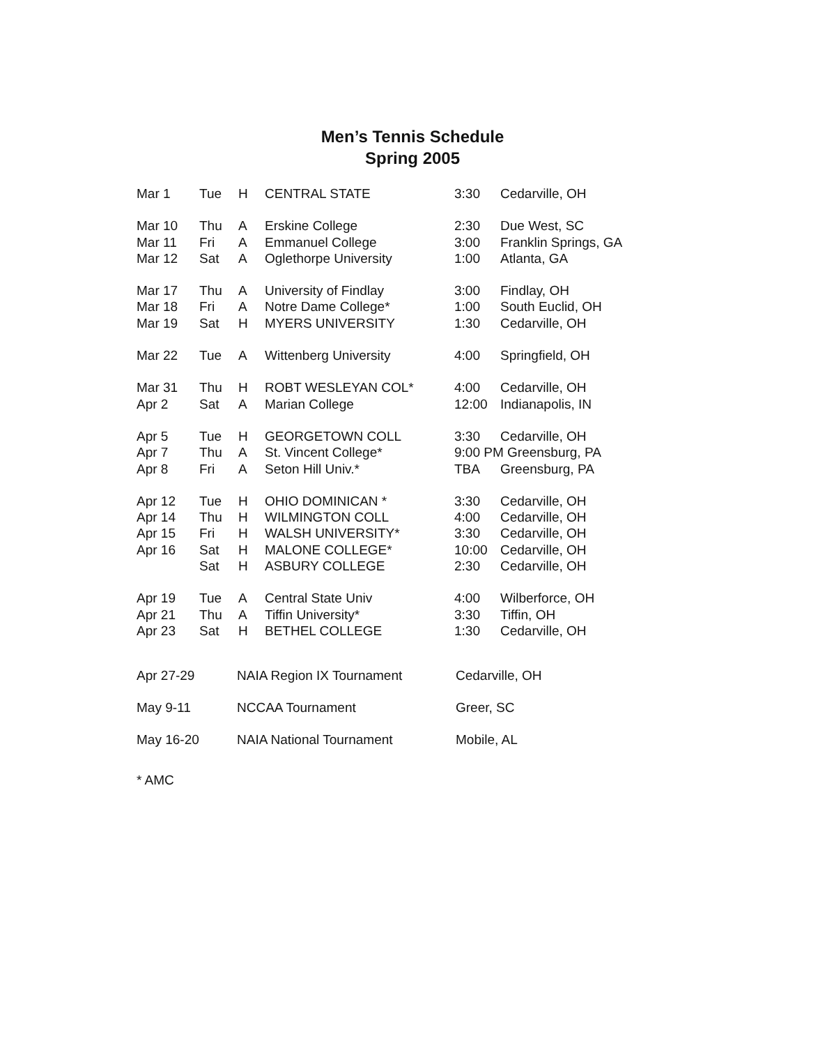Men’s Tennis Schedule
Spring 2005
| Mar 1 | Tue | H | CENTRAL STATE | 3:30 | Cedarville, OH |
| Mar 10 | Thu | A | Erskine College | 2:30 | Due West, SC |
| Mar 11 | Fri | A | Emmanuel College | 3:00 | Franklin Springs, GA |
| Mar 12 | Sat | A | Oglethorpe University | 1:00 | Atlanta, GA |
| Mar 17 | Thu | A | University of Findlay | 3:00 | Findlay, OH |
| Mar 18 | Fri | A | Notre Dame College* | 1:00 | South Euclid, OH |
| Mar 19 | Sat | H | MYERS UNIVERSITY | 1:30 | Cedarville, OH |
| Mar 22 | Tue | A | Wittenberg University | 4:00 | Springfield, OH |
| Mar 31 | Thu | H | ROBT WESLEYAN COL* | 4:00 | Cedarville, OH |
| Apr 2 | Sat | A | Marian College | 12:00 | Indianapolis, IN |
| Apr 5 | Tue | H | GEORGETOWN COLL | 3:30 | Cedarville, OH |
| Apr 7 | Thu | A | St. Vincent College* | 9:00 PM Greensburg, PA | |
| Apr 8 | Fri | A | Seton Hill Univ.* | TBA | Greensburg, PA |
| Apr 12 | Tue | H | OHIO DOMINICAN * | 3:30 | Cedarville, OH |
| Apr 14 | Thu | H | WILMINGTON COLL | 4:00 | Cedarville, OH |
| Apr 15 | Fri | H | WALSH UNIVERSITY* | 3:30 | Cedarville, OH |
| Apr 16 | Sat | H | MALONE COLLEGE* | 10:00 | Cedarville, OH |
| | Sat | H | ASBURY COLLEGE | 2:30 | Cedarville, OH |
| Apr 19 | Tue | A | Central State Univ | 4:00 | Wilberforce, OH |
| Apr 21 | Thu | A | Tiffin University* | 3:30 | Tiffin, OH |
| Apr 23 | Sat | H | BETHEL COLLEGE | 1:30 | Cedarville, OH |
| Apr 27-29 | NAIA Region IX Tournament | Cedarville, OH |
| May 9-11 | NCCAA Tournament | Greer, SC |
| May 16-20 | NAIA National Tournament | Mobile, AL |
* AMC